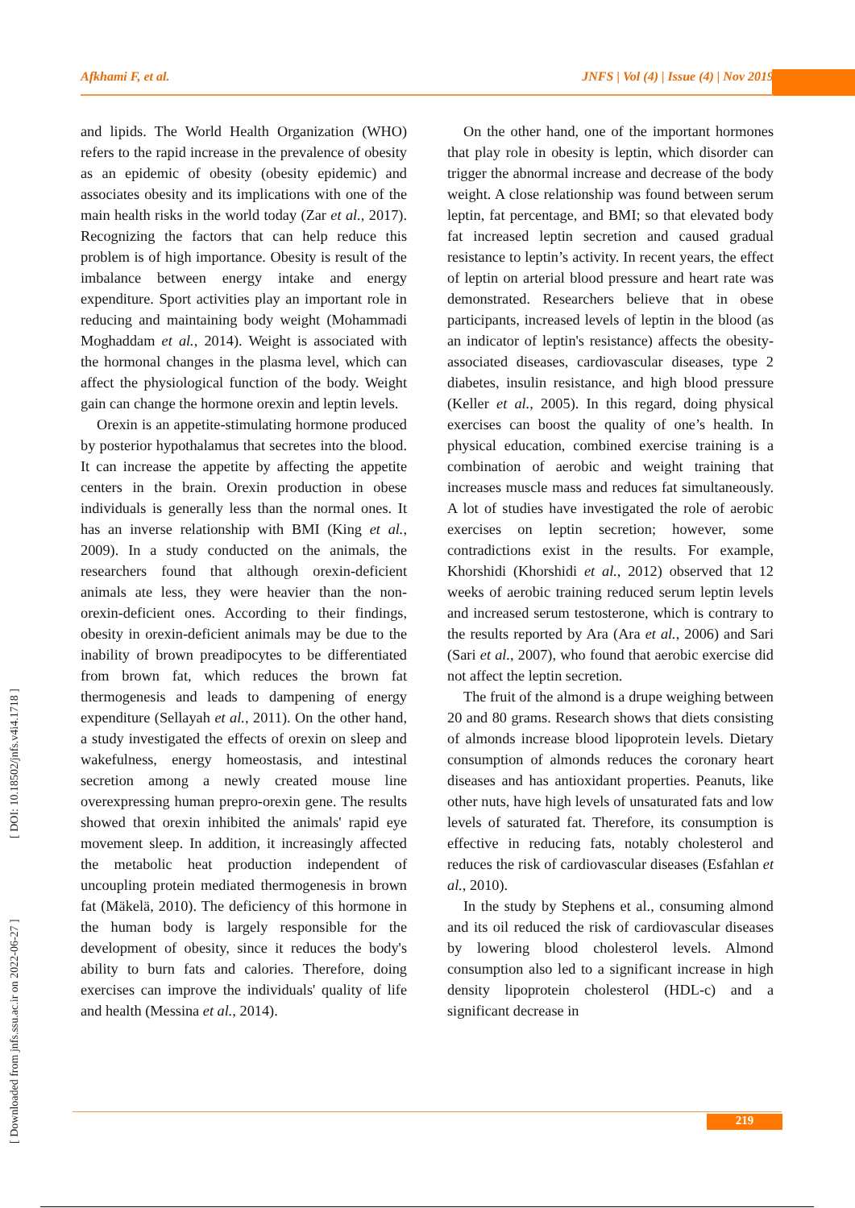Afkhami F, et al. JNFS | Vol (4) | Issue (4) | Nov 2019
[ Downloaded from jnfs.ssu.ac.ir on 2022-06-27 ] [ DOI: 10.18502/jnfs.v4i4.1718 ]
and lipids. The World Health Organization (WHO) refers to the rapid increase in the prevalence of obesity as an epidemic of obesity (obesity epidemic) and associates obesity and its implications with one of the main health risks in the world today (Zar et al., 2017). Recognizing the factors that can help reduce this problem is of high importance. Obesity is result of the imbalance between energy intake and energy expenditure. Sport activities play an important role in reducing and maintaining body weight (Mohammadi Moghaddam et al., 2014). Weight is associated with the hormonal changes in the plasma level, which can affect the physiological function of the body. Weight gain can change the hormone orexin and leptin levels.
Orexin is an appetite-stimulating hormone produced by posterior hypothalamus that secretes into the blood. It can increase the appetite by affecting the appetite centers in the brain. Orexin production in obese individuals is generally less than the normal ones. It has an inverse relationship with BMI (King et al., 2009). In a study conducted on the animals, the researchers found that although orexin-deficient animals ate less, they were heavier than the non-orexin-deficient ones. According to their findings, obesity in orexin-deficient animals may be due to the inability of brown preadipocytes to be differentiated from brown fat, which reduces the brown fat thermogenesis and leads to dampening of energy expenditure (Sellayah et al., 2011). On the other hand, a study investigated the effects of orexin on sleep and wakefulness, energy homeostasis, and intestinal secretion among a newly created mouse line overexpressing human prepro-orexin gene. The results showed that orexin inhibited the animals' rapid eye movement sleep. In addition, it increasingly affected the metabolic heat production independent of uncoupling protein mediated thermogenesis in brown fat (Mäkelä, 2010). The deficiency of this hormone in the human body is largely responsible for the development of obesity, since it reduces the body's ability to burn fats and calories. Therefore, doing exercises can improve the individuals' quality of life and health (Messina et al., 2014).
On the other hand, one of the important hormones that play role in obesity is leptin, which disorder can trigger the abnormal increase and decrease of the body weight. A close relationship was found between serum leptin, fat percentage, and BMI; so that elevated body fat increased leptin secretion and caused gradual resistance to leptin’s activity. In recent years, the effect of leptin on arterial blood pressure and heart rate was demonstrated. Researchers believe that in obese participants, increased levels of leptin in the blood (as an indicator of leptin's resistance) affects the obesity-associated diseases, cardiovascular diseases, type 2 diabetes, insulin resistance, and high blood pressure (Keller et al., 2005). In this regard, doing physical exercises can boost the quality of one’s health. In physical education, combined exercise training is a combination of aerobic and weight training that increases muscle mass and reduces fat simultaneously. A lot of studies have investigated the role of aerobic exercises on leptin secretion; however, some contradictions exist in the results. For example, Khorshidi (Khorshidi et al., 2012) observed that 12 weeks of aerobic training reduced serum leptin levels and increased serum testosterone, which is contrary to the results reported by Ara (Ara et al., 2006) and Sari (Sari et al., 2007), who found that aerobic exercise did not affect the leptin secretion.
The fruit of the almond is a drupe weighing between 20 and 80 grams. Research shows that diets consisting of almonds increase blood lipoprotein levels. Dietary consumption of almonds reduces the coronary heart diseases and has antioxidant properties. Peanuts, like other nuts, have high levels of unsaturated fats and low levels of saturated fat. Therefore, its consumption is effective in reducing fats, notably cholesterol and reduces the risk of cardiovascular diseases (Esfahlan et al., 2010).
In the study by Stephens et al., consuming almond and its oil reduced the risk of cardiovascular diseases by lowering blood cholesterol levels. Almond consumption also led to a significant increase in high density lipoprotein cholesterol (HDL-c) and a significant decrease in
219